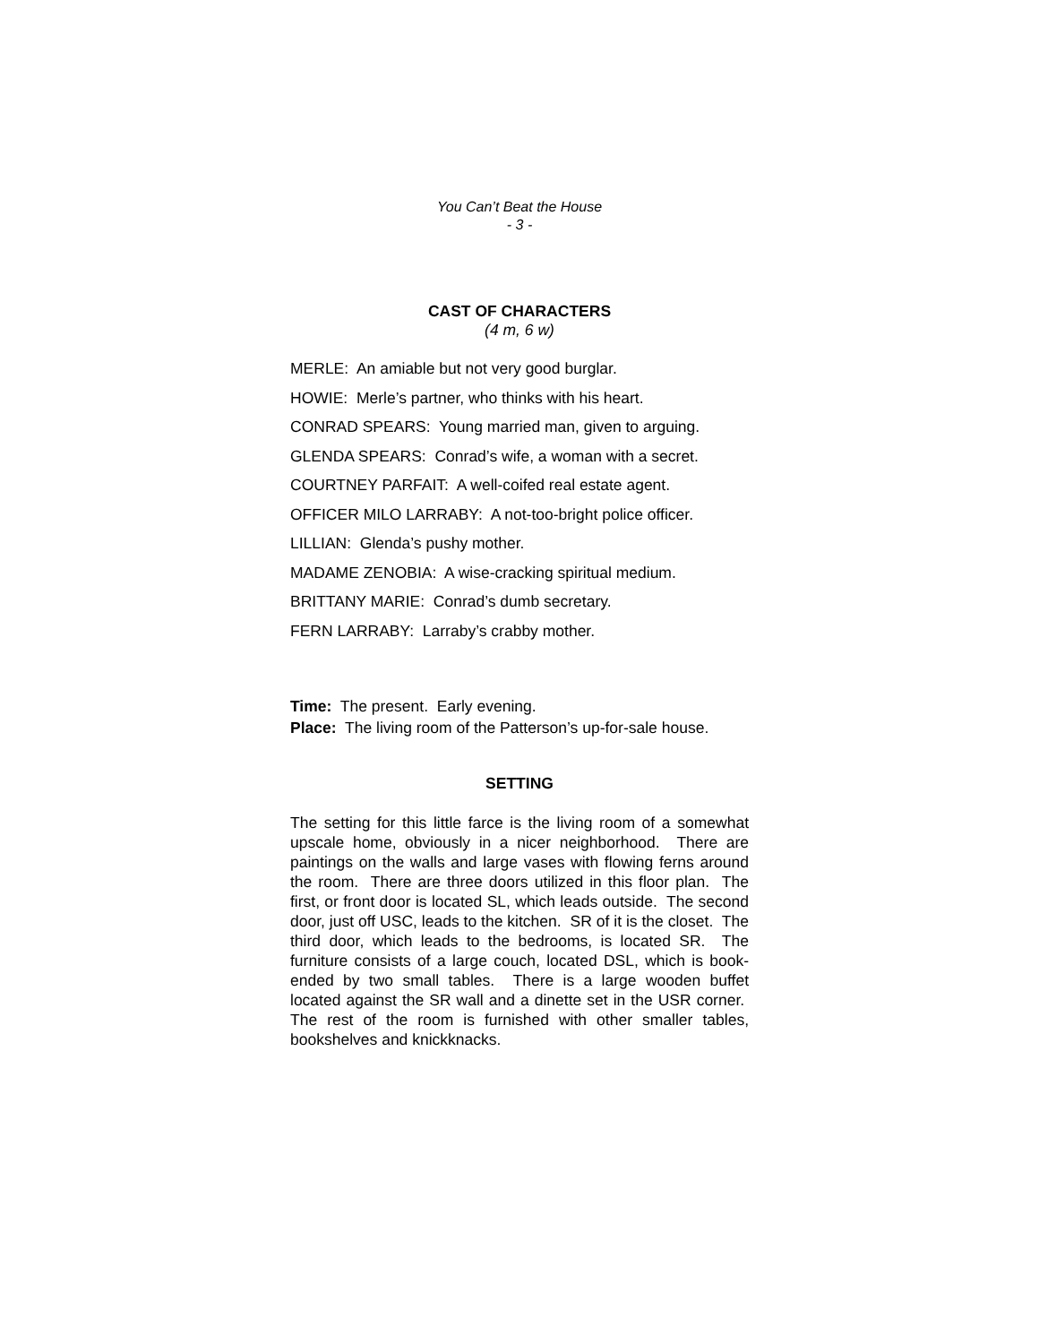You Can’t Beat the House
- 3 -
CAST OF CHARACTERS
(4 m, 6 w)
MERLE: An amiable but not very good burglar.
HOWIE: Merle’s partner, who thinks with his heart.
CONRAD SPEARS: Young married man, given to arguing.
GLENDA SPEARS: Conrad’s wife, a woman with a secret.
COURTNEY PARFAIT: A well-coifed real estate agent.
OFFICER MILO LARRABY: A not-too-bright police officer.
LILLIAN: Glenda’s pushy mother.
MADAME ZENOBIA: A wise-cracking spiritual medium.
BRITTANY MARIE: Conrad’s dumb secretary.
FERN LARRABY: Larraby’s crabby mother.
Time: The present. Early evening.
Place: The living room of the Patterson’s up-for-sale house.
SETTING
The setting for this little farce is the living room of a somewhat upscale home, obviously in a nicer neighborhood. There are paintings on the walls and large vases with flowing ferns around the room. There are three doors utilized in this floor plan. The first, or front door is located SL, which leads outside. The second door, just off USC, leads to the kitchen. SR of it is the closet. The third door, which leads to the bedrooms, is located SR. The furniture consists of a large couch, located DSL, which is book-ended by two small tables. There is a large wooden buffet located against the SR wall and a dinette set in the USR corner. The rest of the room is furnished with other smaller tables, bookshelves and knickknacks.